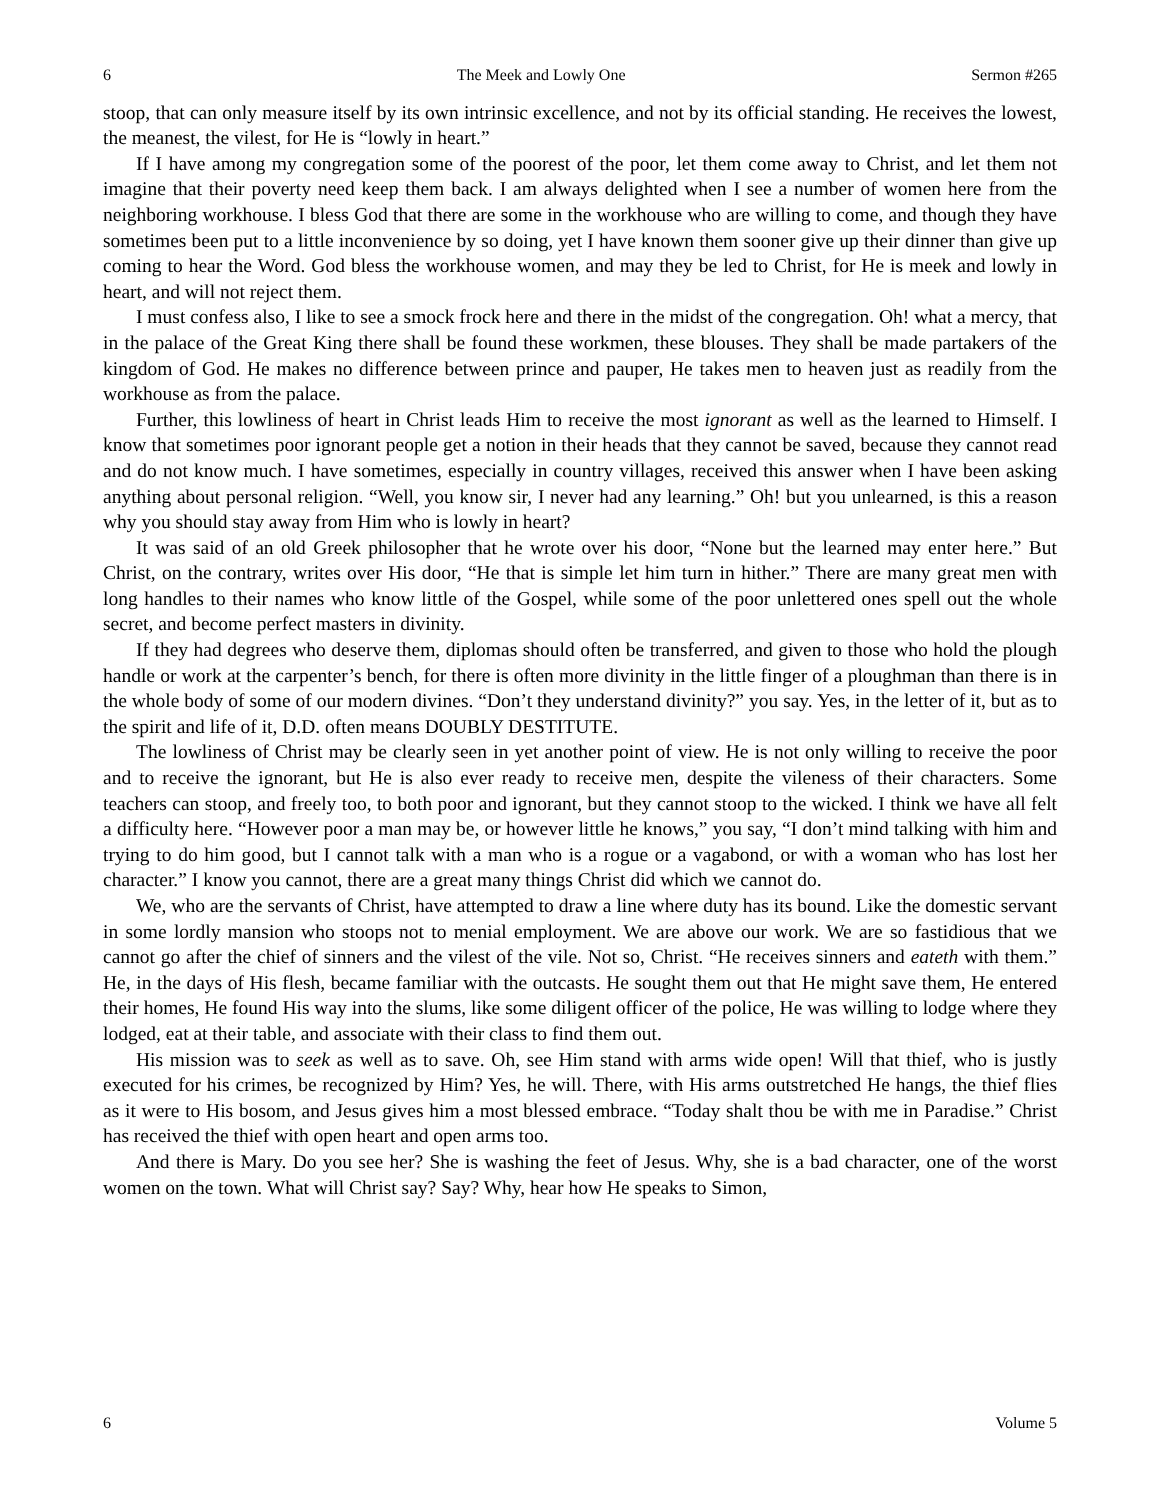6 The Meek and Lowly One Sermon #265
stoop, that can only measure itself by its own intrinsic excellence, and not by its official standing. He receives the lowest, the meanest, the vilest, for He is “lowly in heart.”
If I have among my congregation some of the poorest of the poor, let them come away to Christ, and let them not imagine that their poverty need keep them back. I am always delighted when I see a number of women here from the neighboring workhouse. I bless God that there are some in the workhouse who are willing to come, and though they have sometimes been put to a little inconvenience by so doing, yet I have known them sooner give up their dinner than give up coming to hear the Word. God bless the workhouse women, and may they be led to Christ, for He is meek and lowly in heart, and will not reject them.
I must confess also, I like to see a smock frock here and there in the midst of the congregation. Oh! what a mercy, that in the palace of the Great King there shall be found these workmen, these blouses. They shall be made partakers of the kingdom of God. He makes no difference between prince and pauper, He takes men to heaven just as readily from the workhouse as from the palace.
Further, this lowliness of heart in Christ leads Him to receive the most ignorant as well as the learned to Himself. I know that sometimes poor ignorant people get a notion in their heads that they cannot be saved, because they cannot read and do not know much. I have sometimes, especially in country villages, received this answer when I have been asking anything about personal religion. “Well, you know sir, I never had any learning.” Oh! but you unlearned, is this a reason why you should stay away from Him who is lowly in heart?
It was said of an old Greek philosopher that he wrote over his door, “None but the learned may enter here.” But Christ, on the contrary, writes over His door, “He that is simple let him turn in hither.” There are many great men with long handles to their names who know little of the Gospel, while some of the poor unlettered ones spell out the whole secret, and become perfect masters in divinity.
If they had degrees who deserve them, diplomas should often be transferred, and given to those who hold the plough handle or work at the carpenter’s bench, for there is often more divinity in the little finger of a ploughman than there is in the whole body of some of our modern divines. “Don’t they understand divinity?” you say. Yes, in the letter of it, but as to the spirit and life of it, D.D. often means DOUBLY DESTITUTE.
The lowliness of Christ may be clearly seen in yet another point of view. He is not only willing to receive the poor and to receive the ignorant, but He is also ever ready to receive men, despite the vileness of their characters. Some teachers can stoop, and freely too, to both poor and ignorant, but they cannot stoop to the wicked. I think we have all felt a difficulty here. “However poor a man may be, or however little he knows,” you say, “I don’t mind talking with him and trying to do him good, but I cannot talk with a man who is a rogue or a vagabond, or with a woman who has lost her character.” I know you cannot, there are a great many things Christ did which we cannot do.
We, who are the servants of Christ, have attempted to draw a line where duty has its bound. Like the domestic servant in some lordly mansion who stoops not to menial employment. We are above our work. We are so fastidious that we cannot go after the chief of sinners and the vilest of the vile. Not so, Christ. “He receives sinners and eateth with them.” He, in the days of His flesh, became familiar with the outcasts. He sought them out that He might save them, He entered their homes, He found His way into the slums, like some diligent officer of the police, He was willing to lodge where they lodged, eat at their table, and associate with their class to find them out.
His mission was to seek as well as to save. Oh, see Him stand with arms wide open! Will that thief, who is justly executed for his crimes, be recognized by Him? Yes, he will. There, with His arms outstretched He hangs, the thief flies as it were to His bosom, and Jesus gives him a most blessed embrace. “Today shalt thou be with me in Paradise.” Christ has received the thief with open heart and open arms too.
And there is Mary. Do you see her? She is washing the feet of Jesus. Why, she is a bad character, one of the worst women on the town. What will Christ say? Say? Why, hear how He speaks to Simon,
6 Volume 5